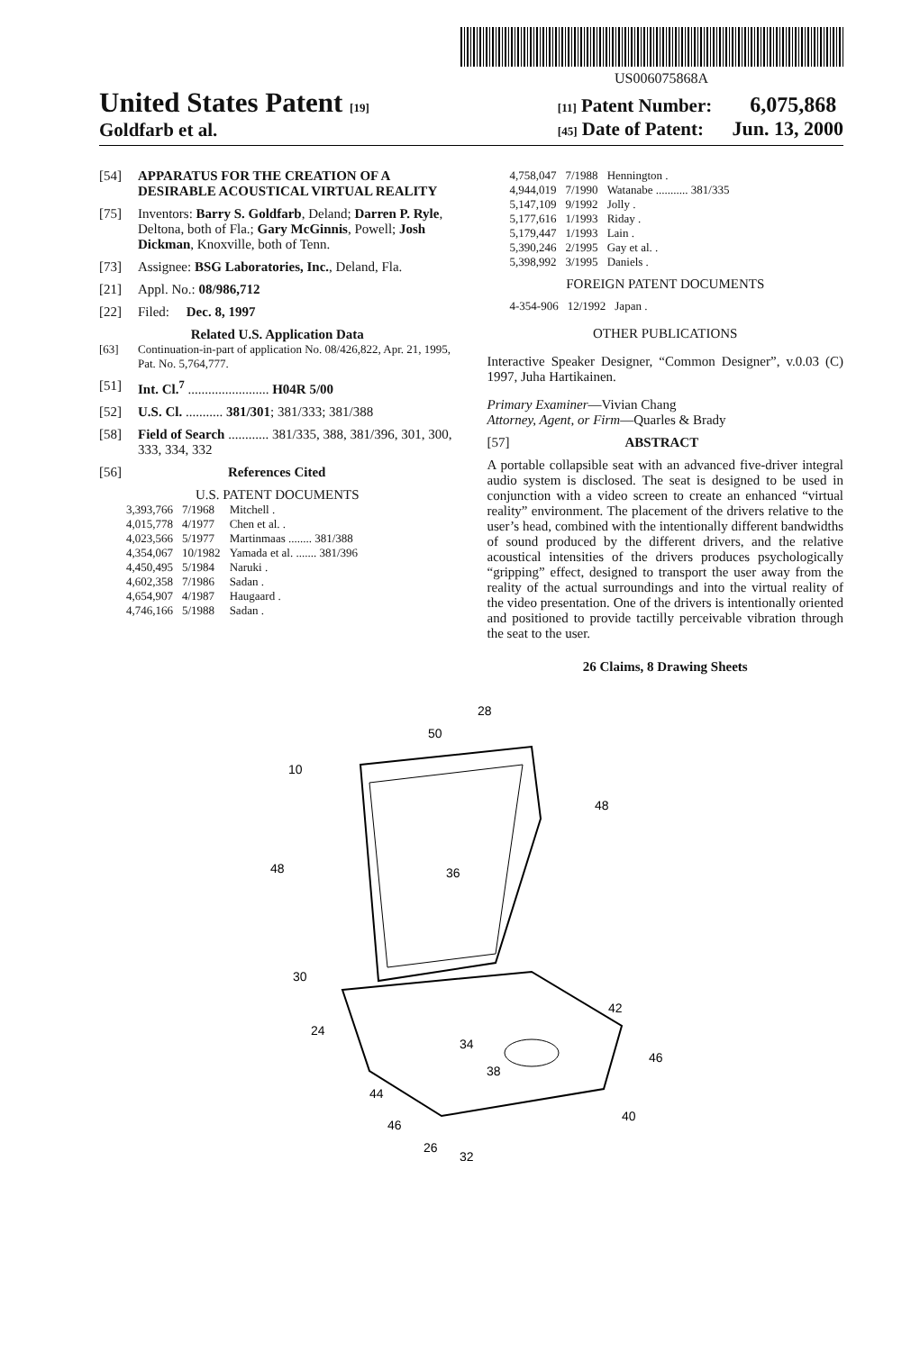US006075868A
United States Patent [19]
Goldfarb et al.
[11] Patent Number: 6,075,868
[45] Date of Patent: Jun. 13, 2000
[54] APPARATUS FOR THE CREATION OF A DESIRABLE ACOUSTICAL VIRTUAL REALITY
[75] Inventors: Barry S. Goldfarb, Deland; Darren P. Ryle, Deltona, both of Fla.; Gary McGinnis, Powell; Josh Dickman, Knoxville, both of Tenn.
[73] Assignee: BSG Laboratories, Inc., Deland, Fla.
[21] Appl. No.: 08/986,712
[22] Filed: Dec. 8, 1997
Related U.S. Application Data
[63] Continuation-in-part of application No. 08/426,822, Apr. 21, 1995, Pat. No. 5,764,777.
[51] Int. Cl.<sup>7</sup> ........................ H04R 5/00
[52] U.S. Cl. ........... 381/301; 381/333; 381/388
[58] Field of Search ............ 381/335, 388, 381/396, 301, 300, 333, 334, 332
[56] References Cited
U.S. PATENT DOCUMENTS
| 3,393,766 | 7/1968 | Mitchell . |
| 4,015,778 | 4/1977 | Chen et al. . |
| 4,023,566 | 5/1977 | Martinmaas ........ 381/388 |
| 4,354,067 | 10/1982 | Yamada et al. ....... 381/396 |
| 4,450,495 | 5/1984 | Naruki . |
| 4,602,358 | 7/1986 | Sadan . |
| 4,654,907 | 4/1987 | Haugaard . |
| 4,746,166 | 5/1988 | Sadan . |
| 4,758,047 | 7/1988 | Hennington . |
| 4,944,019 | 7/1990 | Watanabe ........... 381/335 |
| 5,147,109 | 9/1992 | Jolly . |
| 5,177,616 | 1/1993 | Riday . |
| 5,179,447 | 1/1993 | Lain . |
| 5,390,246 | 2/1995 | Gay et al. . |
| 5,398,992 | 3/1995 | Daniels . |
FOREIGN PATENT DOCUMENTS
| 4-354-906 | 12/1992 | Japan . |
OTHER PUBLICATIONS
Interactive Speaker Designer, “Common Designer”, v.0.03 (C) 1997, Juha Hartikainen.
Primary Examiner—Vivian Chang
Attorney, Agent, or Firm—Quarles & Brady
[57] ABSTRACT
A portable collapsible seat with an advanced five-driver integral audio system is disclosed. The seat is designed to be used in conjunction with a video screen to create an enhanced “virtual reality” environment. The placement of the drivers relative to the user’s head, combined with the intentionally different bandwidths of sound produced by the different drivers, and the relative acoustical intensities of the drivers produces psychologically “gripping” effect, designed to transport the user away from the reality of the actual surroundings and into the virtual reality of the video presentation. One of the drivers is intentionally oriented and positioned to provide tactilly perceivable vibration through the seat to the user.
26 Claims, 8 Drawing Sheets
10
50
28
48
48
36
30
24
34
42
46
38
44
46
40
26
32